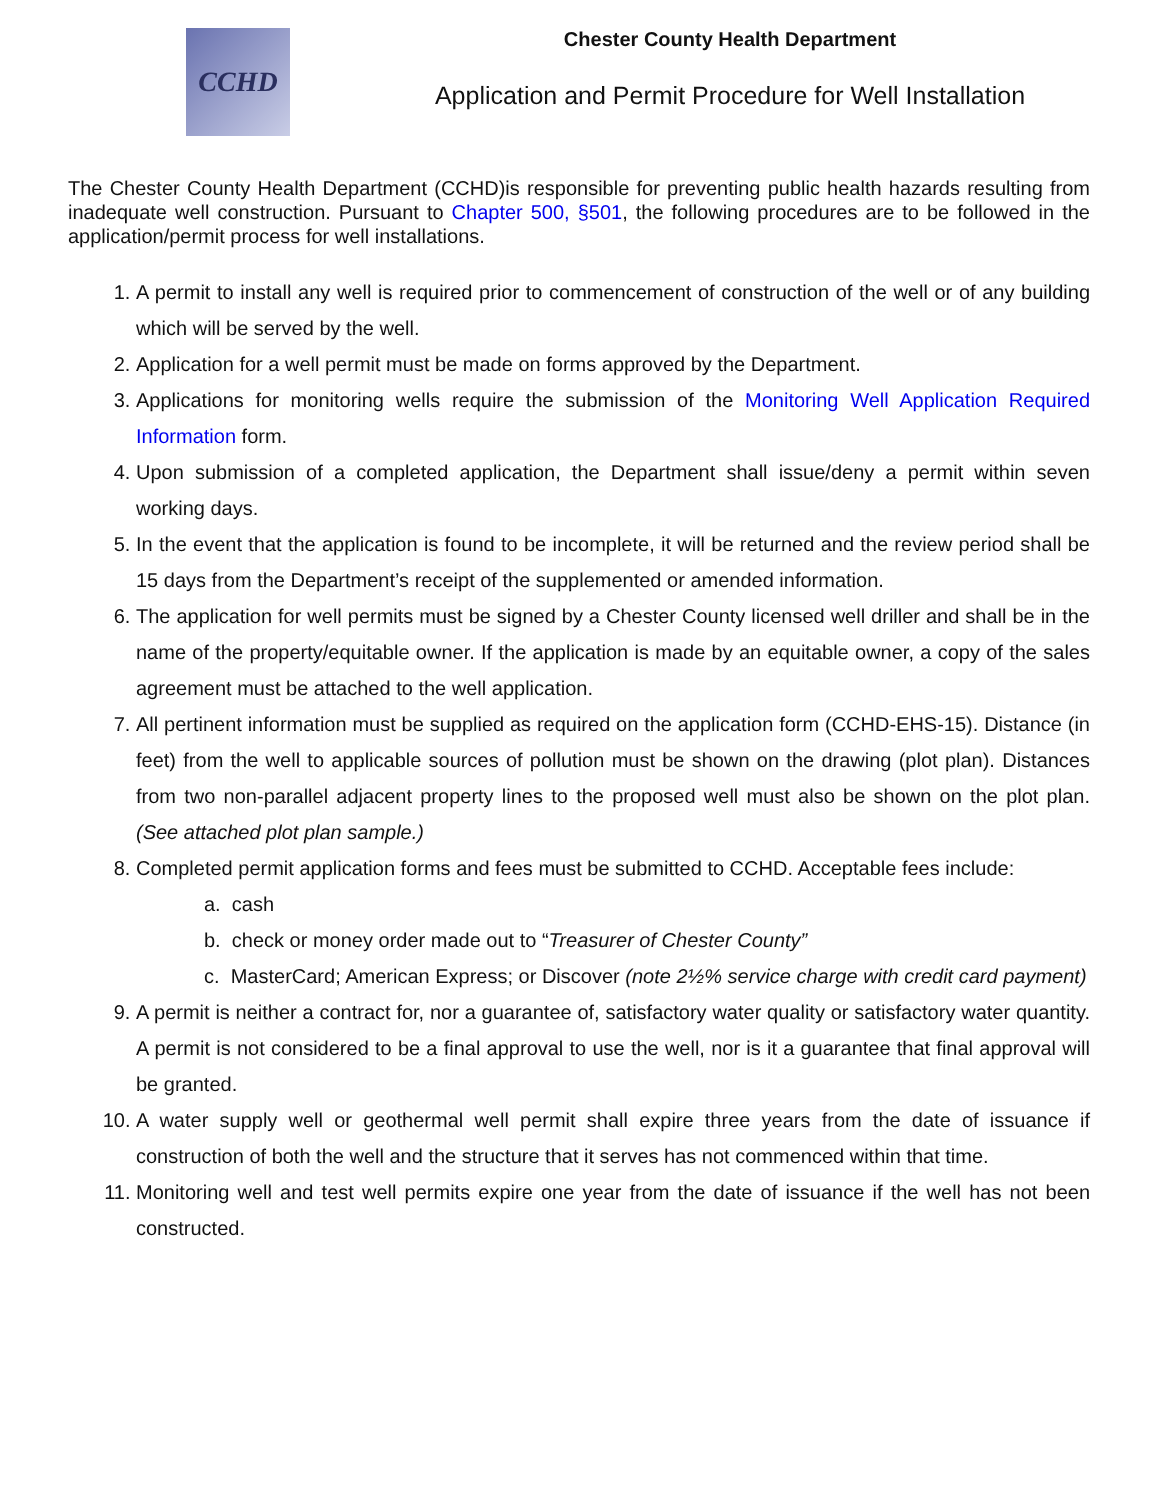CCHD
Chester County Health Department
Application and Permit Procedure for Well Installation
The Chester County Health Department (CCHD)is responsible for preventing public health hazards resulting from inadequate well construction. Pursuant to Chapter 500, §501, the following procedures are to be followed in the application/permit process for well installations.
1. A permit to install any well is required prior to commencement of construction of the well or of any building which will be served by the well.
2. Application for a well permit must be made on forms approved by the Department.
3. Applications for monitoring wells require the submission of the Monitoring Well Application Required Information form.
4. Upon submission of a completed application, the Department shall issue/deny a permit within seven working days.
5. In the event that the application is found to be incomplete, it will be returned and the review period shall be 15 days from the Department’s receipt of the supplemented or amended information.
6. The application for well permits must be signed by a Chester County licensed well driller and shall be in the name of the property/equitable owner. If the application is made by an equitable owner, a copy of the sales agreement must be attached to the well application.
7. All pertinent information must be supplied as required on the application form (CCHD-EHS-15). Distance (in feet) from the well to applicable sources of pollution must be shown on the drawing (plot plan). Distances from two non-parallel adjacent property lines to the proposed well must also be shown on the plot plan. (See attached plot plan sample.)
8. Completed permit application forms and fees must be submitted to CCHD. Acceptable fees include:
a. cash
b. check or money order made out to “Treasurer of Chester County”
c. MasterCard; American Express; or Discover (note 2½% service charge with credit card payment)
9. A permit is neither a contract for, nor a guarantee of, satisfactory water quality or satisfactory water quantity. A permit is not considered to be a final approval to use the well, nor is it a guarantee that final approval will be granted.
10. A water supply well or geothermal well permit shall expire three years from the date of issuance if construction of both the well and the structure that it serves has not commenced within that time.
11. Monitoring well and test well permits expire one year from the date of issuance if the well has not been constructed.